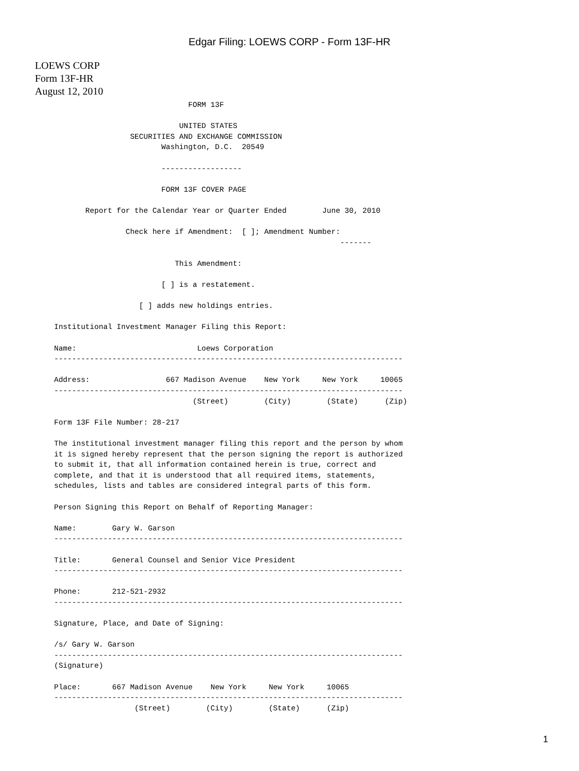Edgar Filing: LOEWS CORP - Form 13F-HR
LOEWS CORP
Form 13F-HR
August 12, 2010
                                    FORM 13F

                                  UNITED STATES
                       SECURITIES AND EXCHANGE COMMISSION
                              Washington, D.C.  20549

                              ------------------

                              FORM 13F COVER PAGE

             Report for the Calendar Year or Quarter Ended        June 30, 2010

                      Check here if Amendment:  [ ]; Amendment Number:
                                                                      -------

                                 This Amendment:

                              [ ] is a restatement.

                         [ ] adds new holdings entries.

      Institutional Investment Manager Filing this Report:

      Name:                           Loews Corporation
      ------------------------------------------------------------------------------

      Address:                 667 Madison Avenue    New York     New York     10065
      ------------------------------------------------------------------------------
                                     (Street)        (City)        (State)      (Zip)

      Form 13F File Number: 28-217

      The institutional investment manager filing this report and the person by whom
      it is signed hereby represent that the person signing the report is authorized
      to submit it, that all information contained herein is true, correct and
      complete, and that it is understood that all required items, statements,
      schedules, lists and tables are considered integral parts of this form.

      Person Signing this Report on Behalf of Reporting Manager:

      Name:        Gary W. Garson
      ------------------------------------------------------------------------------

      Title:       General Counsel and Senior Vice President
      ------------------------------------------------------------------------------

      Phone:       212-521-2932
      ------------------------------------------------------------------------------

      Signature, Place, and Date of Signing:

      /s/ Gary W. Garson
      ------------------------------------------------------------------------------
      (Signature)

      Place:       667 Madison Avenue    New York     New York     10065
      ------------------------------------------------------------------------------
                        (Street)        (City)        (State)      (Zip)
1